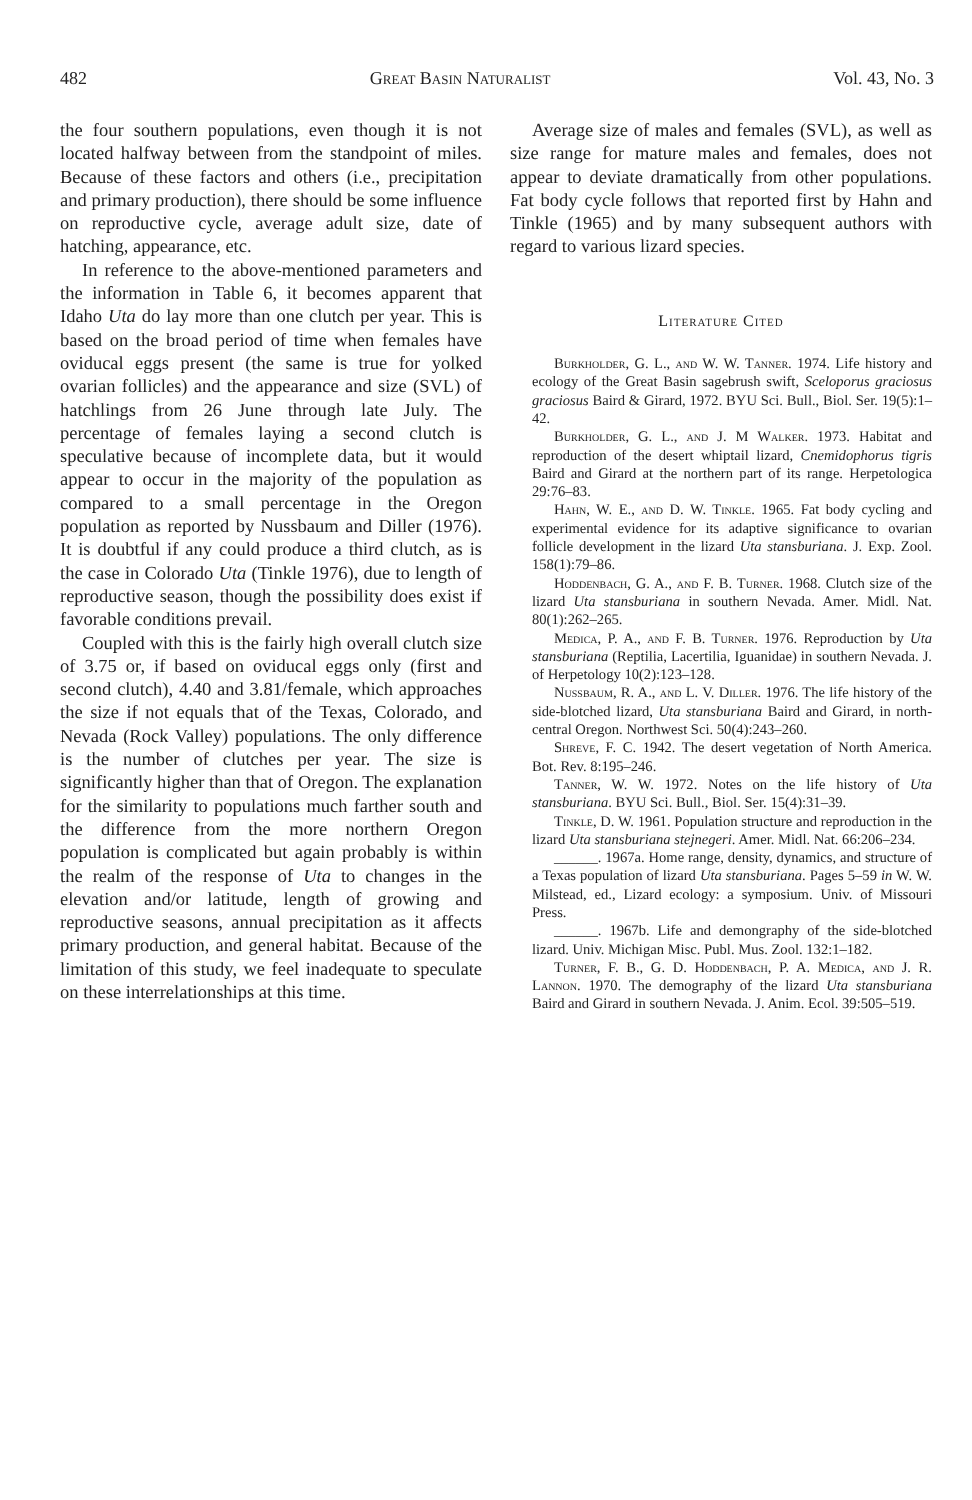482 Great Basin Naturalist Vol. 43, No. 3
the four southern populations, even though it is not located halfway between from the standpoint of miles. Because of these factors and others (i.e., precipitation and primary production), there should be some influence on reproductive cycle, average adult size, date of hatching, appearance, etc.
In reference to the above-mentioned parameters and the information in Table 6, it becomes apparent that Idaho Uta do lay more than one clutch per year. This is based on the broad period of time when females have oviducal eggs present (the same is true for yolked ovarian follicles) and the appearance and size (SVL) of hatchlings from 26 June through late July. The percentage of females laying a second clutch is speculative because of incomplete data, but it would appear to occur in the majority of the population as compared to a small percentage in the Oregon population as reported by Nussbaum and Diller (1976). It is doubtful if any could produce a third clutch, as is the case in Colorado Uta (Tinkle 1976), due to length of reproductive season, though the possibility does exist if favorable conditions prevail.
Coupled with this is the fairly high overall clutch size of 3.75 or, if based on oviducal eggs only (first and second clutch), 4.40 and 3.81/female, which approaches the size if not equals that of the Texas, Colorado, and Nevada (Rock Valley) populations. The only difference is the number of clutches per year. The size is significantly higher than that of Oregon. The explanation for the similarity to populations much farther south and the difference from the more northern Oregon population is complicated but again probably is within the realm of the response of Uta to changes in the elevation and/or latitude, length of growing and reproductive seasons, annual precipitation as it affects primary production, and general habitat. Because of the limitation of this study, we feel inadequate to speculate on these interrelationships at this time.
Average size of males and females (SVL), as well as size range for mature males and females, does not appear to deviate dramatically from other populations. Fat body cycle follows that reported first by Hahn and Tinkle (1965) and by many subsequent authors with regard to various lizard species.
Literature Cited
Burkholder, G. L., and W. W. Tanner. 1974. Life history and ecology of the Great Basin sagebrush swift, Sceloporus graciosus graciosus Baird & Girard, 1972. BYU Sci. Bull., Biol. Ser. 19(5):1–42.
Burkholder, G. L., and J. M Walker. 1973. Habitat and reproduction of the desert whiptail lizard, Cnemidophorus tigris Baird and Girard at the northern part of its range. Herpetologica 29:76–83.
Hahn, W. E., and D. W. Tinkle. 1965. Fat body cycling and experimental evidence for its adaptive significance to ovarian follicle development in the lizard Uta stansburiana. J. Exp. Zool. 158(1):79–86.
Hoddenbach, G. A., and F. B. Turner. 1968. Clutch size of the lizard Uta stansburiana in southern Nevada. Amer. Midl. Nat. 80(1):262–265.
Medica, P. A., and F. B. Turner. 1976. Reproduction by Uta stansburiana (Reptilia, Lacertilia, Iguanidae) in southern Nevada. J. of Herpetology 10(2):123–128.
Nussbaum, R. A., and L. V. Diller. 1976. The life history of the side-blotched lizard, Uta stansburiana Baird and Girard, in north-central Oregon. Northwest Sci. 50(4):243–260.
Shreve, F. C. 1942. The desert vegetation of North America. Bot. Rev. 8:195–246.
Tanner, W. W. 1972. Notes on the life history of Uta stansburiana. BYU Sci. Bull., Biol. Ser. 15(4):31–39.
Tinkle, D. W. 1961. Population structure and reproduction in the lizard Uta stansburiana stejnegeri. Amer. Midl. Nat. 66:206–234.
______. 1967a. Home range, density, dynamics, and structure of a Texas population of lizard Uta stansburiana. Pages 5–59 in W. W. Milstead, ed., Lizard ecology: a symposium. Univ. of Missouri Press.
______. 1967b. Life and demongraphy of the side-blotched lizard. Univ. Michigan Misc. Publ. Mus. Zool. 132:1–182.
Turner, F. B., G. D. Hoddenbach, P. A. Medica, and J. R. Lannon. 1970. The demography of the lizard Uta stansburiana Baird and Girard in southern Nevada. J. Anim. Ecol. 39:505–519.